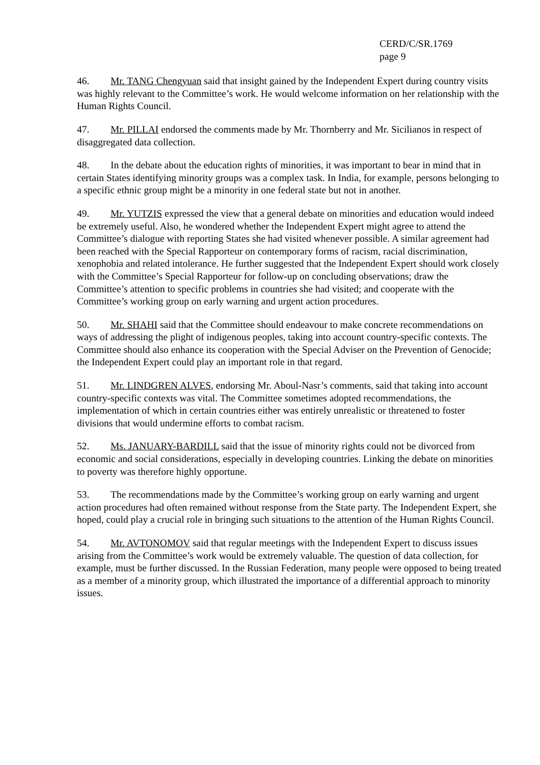CERD/C/SR.1769
page 9
46. Mr. TANG Chengyuan said that insight gained by the Independent Expert during country visits was highly relevant to the Committee’s work. He would welcome information on her relationship with the Human Rights Council.
47. Mr. PILLAI endorsed the comments made by Mr. Thornberry and Mr. Sicilianos in respect of disaggregated data collection.
48. In the debate about the education rights of minorities, it was important to bear in mind that in certain States identifying minority groups was a complex task. In India, for example, persons belonging to a specific ethnic group might be a minority in one federal state but not in another.
49. Mr. YUTZIS expressed the view that a general debate on minorities and education would indeed be extremely useful. Also, he wondered whether the Independent Expert might agree to attend the Committee’s dialogue with reporting States she had visited whenever possible. A similar agreement had been reached with the Special Rapporteur on contemporary forms of racism, racial discrimination, xenophobia and related intolerance. He further suggested that the Independent Expert should work closely with the Committee’s Special Rapporteur for follow-up on concluding observations; draw the Committee’s attention to specific problems in countries she had visited; and cooperate with the Committee’s working group on early warning and urgent action procedures.
50. Mr. SHAHI said that the Committee should endeavour to make concrete recommendations on ways of addressing the plight of indigenous peoples, taking into account country-specific contexts. The Committee should also enhance its cooperation with the Special Adviser on the Prevention of Genocide; the Independent Expert could play an important role in that regard.
51. Mr. LINDGREN ALVES, endorsing Mr. Aboul-Nasr’s comments, said that taking into account country-specific contexts was vital. The Committee sometimes adopted recommendations, the implementation of which in certain countries either was entirely unrealistic or threatened to foster divisions that would undermine efforts to combat racism.
52. Ms. JANUARY-BARDILL said that the issue of minority rights could not be divorced from economic and social considerations, especially in developing countries. Linking the debate on minorities to poverty was therefore highly opportune.
53. The recommendations made by the Committee’s working group on early warning and urgent action procedures had often remained without response from the State party. The Independent Expert, she hoped, could play a crucial role in bringing such situations to the attention of the Human Rights Council.
54. Mr. AVTONOMOV said that regular meetings with the Independent Expert to discuss issues arising from the Committee’s work would be extremely valuable. The question of data collection, for example, must be further discussed. In the Russian Federation, many people were opposed to being treated as a member of a minority group, which illustrated the importance of a differential approach to minority issues.